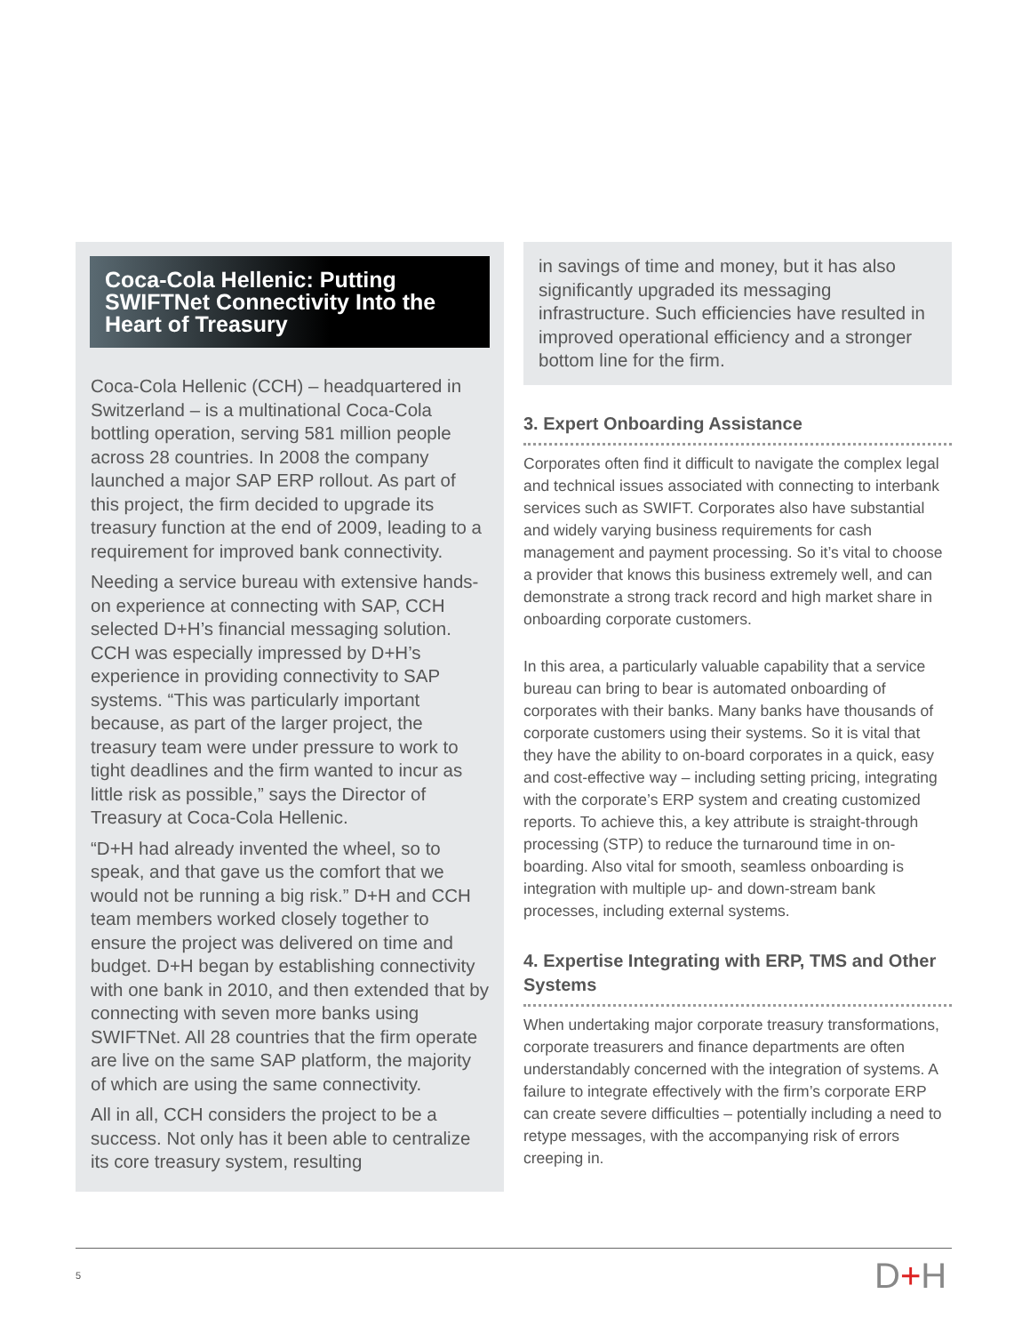Coca-Cola Hellenic: Putting SWIFTNet Connectivity Into the Heart of Treasury
Coca-Cola Hellenic (CCH) – headquartered in Switzerland – is a multinational Coca-Cola bottling operation, serving 581 million people across 28 countries. In 2008 the company launched a major SAP ERP rollout. As part of this project, the firm decided to upgrade its treasury function at the end of 2009, leading to a requirement for improved bank connectivity.
Needing a service bureau with extensive hands-on experience at connecting with SAP, CCH selected D+H’s financial messaging solution. CCH was especially impressed by D+H’s experience in providing connectivity to SAP systems. “This was particularly important because, as part of the larger project, the treasury team were under pressure to work to tight deadlines and the firm wanted to incur as little risk as possible,” says the Director of Treasury at Coca-Cola Hellenic.
“D+H had already invented the wheel, so to speak, and that gave us the comfort that we would not be running a big risk.” D+H and CCH team members worked closely together to ensure the project was delivered on time and budget. D+H began by establishing connectivity with one bank in 2010, and then extended that by connecting with seven more banks using SWIFTNet. All 28 countries that the firm operate are live on the same SAP platform, the majority of which are using the same connectivity.
All in all, CCH considers the project to be a success. Not only has it been able to centralize its core treasury system, resulting
in savings of time and money, but it has also significantly upgraded its messaging infrastructure. Such efficiencies have resulted in improved operational efficiency and a stronger bottom line for the firm.
3. Expert Onboarding Assistance
Corporates often find it difficult to navigate the complex legal and technical issues associated with connecting to interbank services such as SWIFT. Corporates also have substantial and widely varying business requirements for cash management and payment processing. So it’s vital to choose a provider that knows this business extremely well, and can demonstrate a strong track record and high market share in onboarding corporate customers.
In this area, a particularly valuable capability that a service bureau can bring to bear is automated onboarding of corporates with their banks. Many banks have thousands of corporate customers using their systems. So it is vital that they have the ability to on-board corporates in a quick, easy and cost-effective way – including setting pricing, integrating with the corporate’s ERP system and creating customized reports. To achieve this, a key attribute is straight-through processing (STP) to reduce the turnaround time in on-boarding. Also vital for smooth, seamless onboarding is integration with multiple up- and down-stream bank processes, including external systems.
4. Expertise Integrating with ERP, TMS and Other Systems
When undertaking major corporate treasury transformations, corporate treasurers and finance departments are often understandably concerned with the integration of systems. A failure to integrate effectively with the firm’s corporate ERP can create severe difficulties – potentially including a need to retype messages, with the accompanying risk of errors creeping in.
5 D+H